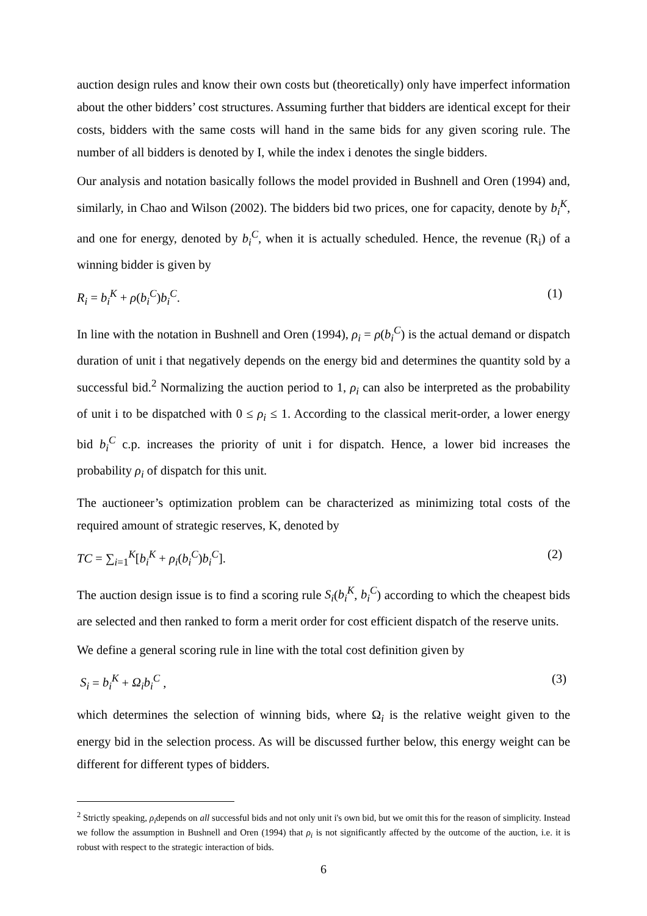auction design rules and know their own costs but (theoretically) only have imperfect information about the other bidders’ cost structures. Assuming further that bidders are identical except for their costs, bidders with the same costs will hand in the same bids for any given scoring rule. The number of all bidders is denoted by I, while the index i denotes the single bidders.
Our analysis and notation basically follows the model provided in Bushnell and Oren (1994) and, similarly, in Chao and Wilson (2002). The bidders bid two prices, one for capacity, denote by b<sub>i</sub><sup>K</sup>, and one for energy, denoted by b<sub>i</sub><sup>C</sup>, when it is actually scheduled. Hence, the revenue (R<sub>i</sub>) of a winning bidder is given by
R<sub>i</sub> = b<sub>i</sub><sup>K</sup> + ρ(b<sub>i</sub><sup>C</sup>)b<sub>i</sub><sup>C</sup>. (1)
In line with the notation in Bushnell and Oren (1994), ρ<sub>i</sub> = ρ(b<sub>i</sub><sup>C</sup>) is the actual demand or dispatch duration of unit i that negatively depends on the energy bid and determines the quantity sold by a successful bid.<sup>2</sup> Normalizing the auction period to 1, ρ<sub>i</sub> can also be interpreted as the probability of unit i to be dispatched with 0 ≤ ρ<sub>i</sub> ≤ 1. According to the classical merit-order, a lower energy bid b<sub>i</sub><sup>C</sup> c.p. increases the priority of unit i for dispatch. Hence, a lower bid increases the probability ρ<sub>i</sub> of dispatch for this unit.
The auctioneer’s optimization problem can be characterized as minimizing total costs of the required amount of strategic reserves, K, denoted by
TC = ∑<sub>i=1</sub><sup>K</sup>[b<sub>i</sub><sup>K</sup> + ρ<sub>i</sub>(b<sub>i</sub><sup>C</sup>)b<sub>i</sub><sup>C</sup>]. (2)
The auction design issue is to find a scoring rule S<sub>i</sub>(b<sub>i</sub><sup>K</sup>, b<sub>i</sub><sup>C</sup>) according to which the cheapest bids are selected and then ranked to form a merit order for cost efficient dispatch of the reserve units.
We define a general scoring rule in line with the total cost definition given by
S<sub>i</sub> = b<sub>i</sub><sup>K</sup> + Ω<sub>i</sub>b<sub>i</sub><sup>C</sup> , (3)
which determines the selection of winning bids, where Ω<sub>i</sub> is the relative weight given to the energy bid in the selection process. As will be discussed further below, this energy weight can be different for different types of bidders.
<sup>2</sup> Strictly speaking, ρ<sub>i</sub>depends on all successful bids and not only unit i's own bid, but we omit this for the reason of simplicity. Instead we follow the assumption in Bushnell and Oren (1994) that ρ<sub>i</sub> is not significantly affected by the outcome of the auction, i.e. it is robust with respect to the strategic interaction of bids.
6